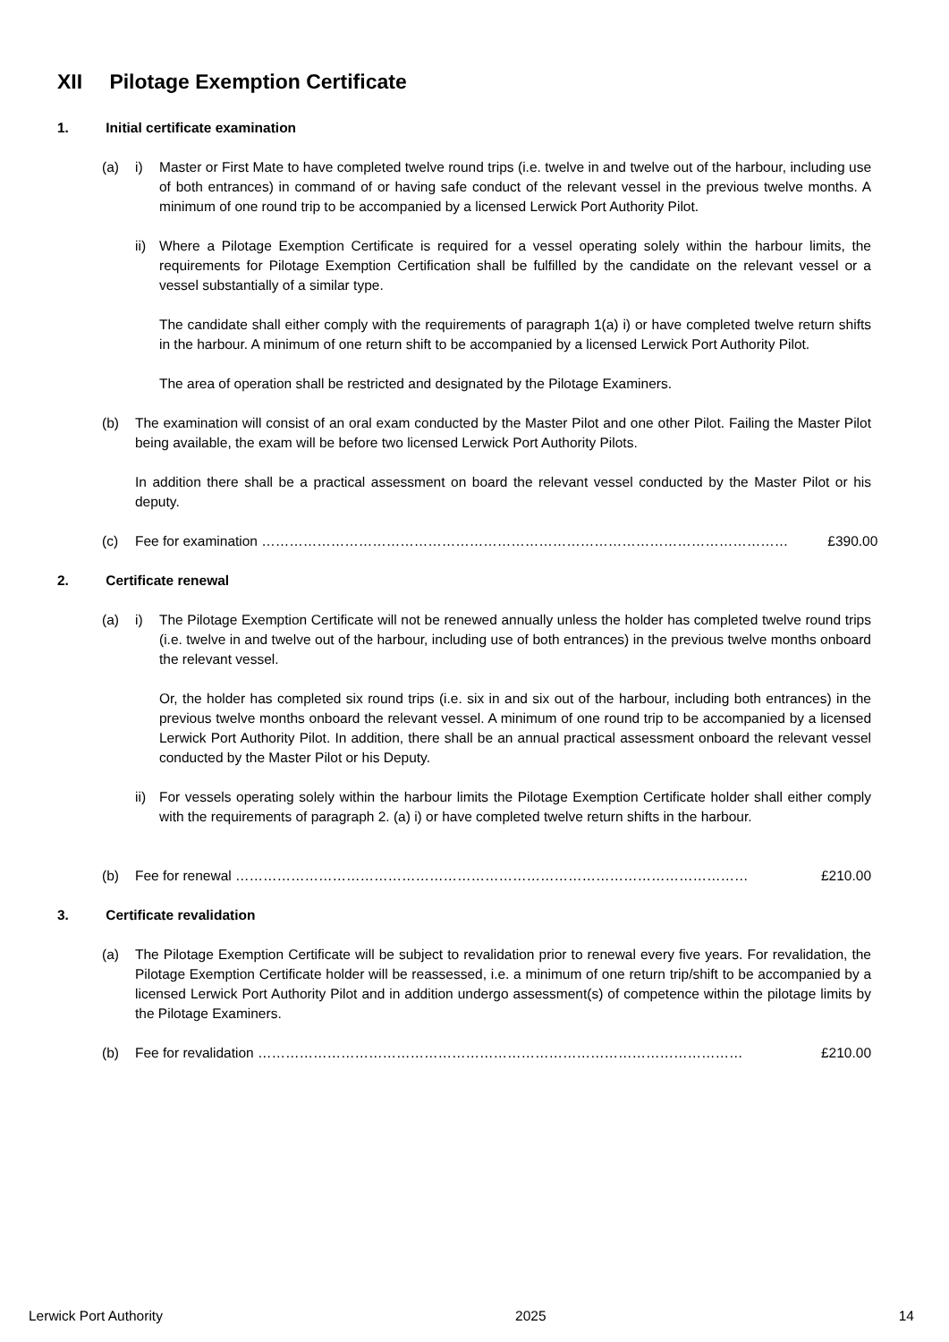XII Pilotage Exemption Certificate
1. Initial certificate examination
(a) i) Master or First Mate to have completed twelve round trips (i.e. twelve in and twelve out of the harbour, including use of both entrances) in command of or having safe conduct of the relevant vessel in the previous twelve months. A minimum of one round trip to be accompanied by a licensed Lerwick Port Authority Pilot.
ii)
Where a Pilotage Exemption Certificate is required for a vessel operating solely within the harbour limits, the requirements for Pilotage Exemption Certification shall be fulfilled by the candidate on the relevant vessel or a vessel substantially of a similar type.
The candidate shall either comply with the requirements of paragraph 1(a) i) or have completed twelve return shifts in the harbour. A minimum of one return shift to be accompanied by a licensed Lerwick Port Authority Pilot.
The area of operation shall be restricted and designated by the Pilotage Examiners.
(b) The examination will consist of an oral exam conducted by the Master Pilot and one other Pilot. Failing the Master Pilot being available, the exam will be before two licensed Lerwick Port Authority Pilots.
In addition there shall be a practical assessment on board the relevant vessel conducted by the Master Pilot or his deputy.
(c) Fee for examination …………………………………………………………………………………………………… £390.00
2. Certificate renewal
(a) i) The Pilotage Exemption Certificate will not be renewed annually unless the holder has completed twelve round trips (i.e. twelve in and twelve out of the harbour, including use of both entrances) in the previous twelve months onboard the relevant vessel.
Or, the holder has completed six round trips (i.e. six in and six out of the harbour, including both entrances) in the previous twelve months onboard the relevant vessel. A minimum of one round trip to be accompanied by a licensed Lerwick Port Authority Pilot. In addition, there shall be an annual practical assessment onboard the relevant vessel conducted by the Master Pilot or his Deputy.
ii)
For vessels operating solely within the harbour limits the Pilotage Exemption Certificate holder shall either comply with the requirements of paragraph 2. (a) i) or have completed twelve return shifts in the harbour.
(b) Fee for renewal ………………………………………………………………………………………………… £210.00
3. Certificate revalidation
(a) The Pilotage Exemption Certificate will be subject to revalidation prior to renewal every five years. For revalidation, the Pilotage Exemption Certificate holder will be reassessed, i.e. a minimum of one return trip/shift to be accompanied by a licensed Lerwick Port Authority Pilot and in addition undergo assessment(s) of competence within the pilotage limits by the Pilotage Examiners.
(b) Fee for revalidation …………………………………………………………………………………………… £210.00
Lerwick Port Authority 2025 14